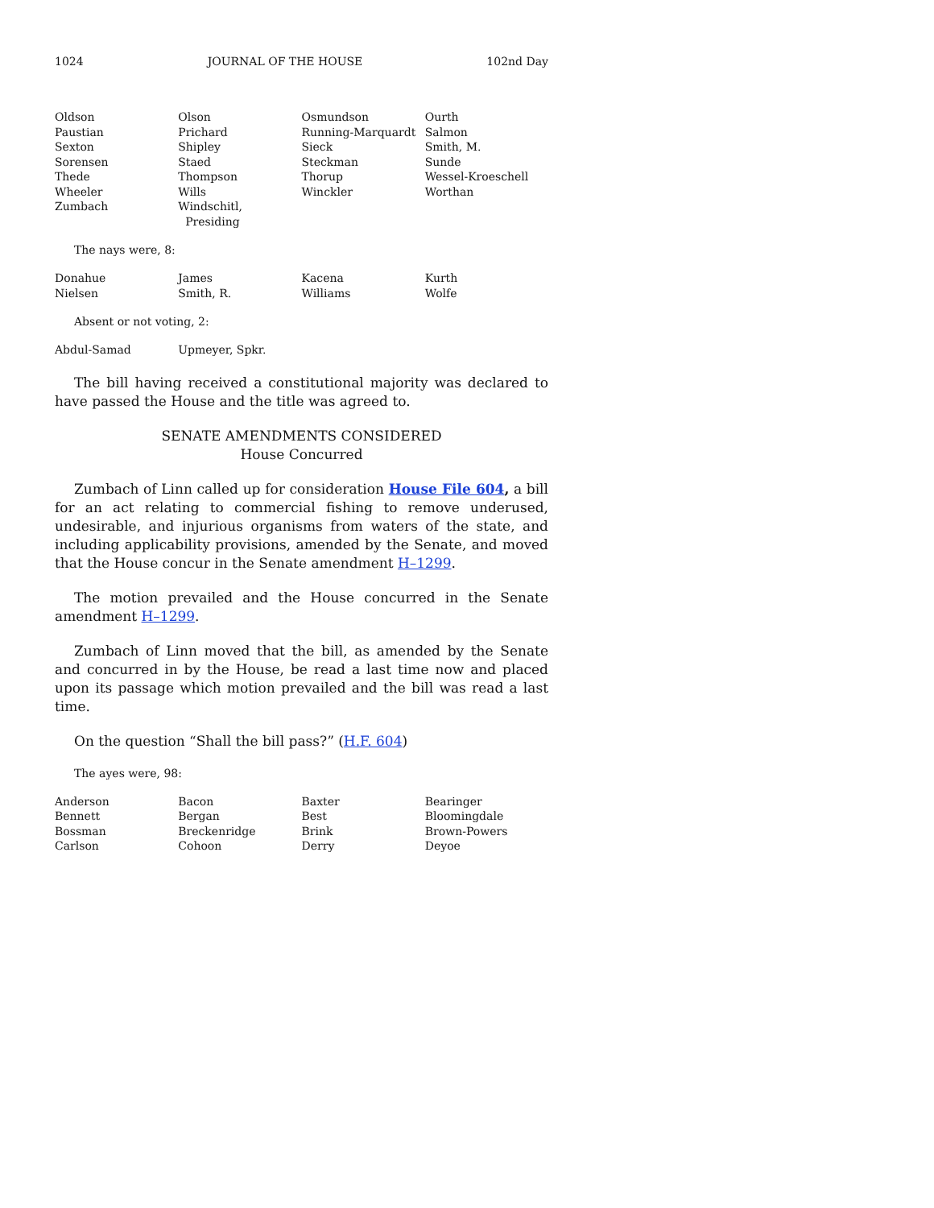1024 JOURNAL OF THE HOUSE 102nd Day
| Oldson | Olson | Osmundson | Ourth |
| Paustian | Prichard | Running-Marquardt | Salmon |
| Sexton | Shipley | Sieck | Smith, M. |
| Sorensen | Staed | Steckman | Sunde |
| Thede | Thompson | Thorup | Wessel-Kroeschell |
| Wheeler | Wills | Winckler | Worthan |
| Zumbach | Windschitl, Presiding | | |
The nays were, 8:
| Donahue | James | Kacena | Kurth |
| Nielsen | Smith, R. | Williams | Wolfe |
Absent or not voting, 2:
| Abdul-Samad | Upmeyer, Spkr. | | |
The bill having received a constitutional majority was declared to have passed the House and the title was agreed to.
SENATE AMENDMENTS CONSIDERED
House Concurred
Zumbach of Linn called up for consideration House File 604, a bill for an act relating to commercial fishing to remove underused, undesirable, and injurious organisms from waters of the state, and including applicability provisions, amended by the Senate, and moved that the House concur in the Senate amendment H–1299.
The motion prevailed and the House concurred in the Senate amendment H–1299.
Zumbach of Linn moved that the bill, as amended by the Senate and concurred in by the House, be read a last time now and placed upon its passage which motion prevailed and the bill was read a last time.
On the question “Shall the bill pass?” (H.F. 604)
The ayes were, 98:
| Anderson | Bacon | Baxter | Bearinger |
| Bennett | Bergan | Best | Bloomingdale |
| Bossman | Breckenridge | Brink | Brown-Powers |
| Carlson | Cohoon | Derry | Deyoe |